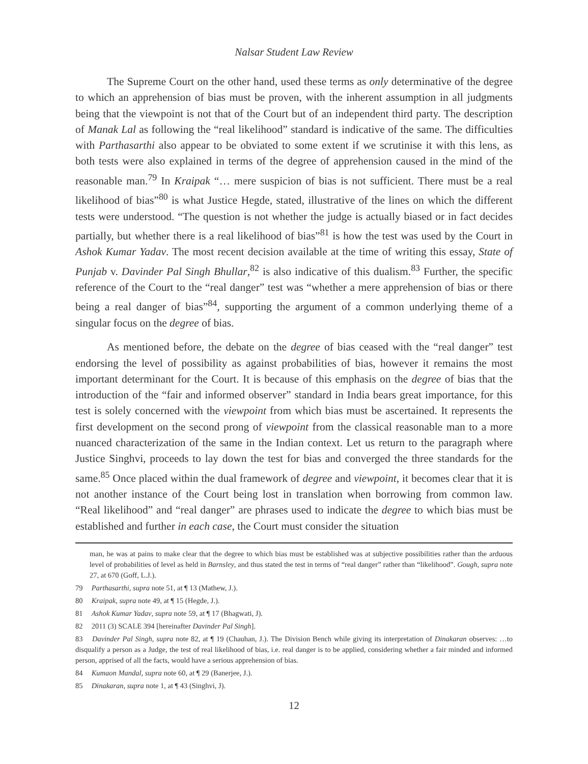Nalsar Student Law Review
The Supreme Court on the other hand, used these terms as only determinative of the degree to which an apprehension of bias must be proven, with the inherent assumption in all judgments being that the viewpoint is not that of the Court but of an independent third party. The description of Manak Lal as following the “real likelihood” standard is indicative of the same. The difficulties with Parthasarthi also appear to be obviated to some extent if we scrutinise it with this lens, as both tests were also explained in terms of the degree of apprehension caused in the mind of the reasonable man.<sup>79</sup> In Kraipak “… mere suspicion of bias is not sufficient. There must be a real likelihood of bias”<sup>80</sup> is what Justice Hegde, stated, illustrative of the lines on which the different tests were understood. “The question is not whether the judge is actually biased or in fact decides partially, but whether there is a real likelihood of bias”<sup>81</sup> is how the test was used by the Court in Ashok Kumar Yadav. The most recent decision available at the time of writing this essay, State of Punjab v. Davinder Pal Singh Bhullar,<sup>82</sup> is also indicative of this dualism.<sup>83</sup> Further, the specific reference of the Court to the “real danger” test was “whether a mere apprehension of bias or there being a real danger of bias”<sup>84</sup>, supporting the argument of a common underlying theme of a singular focus on the degree of bias.
As mentioned before, the debate on the degree of bias ceased with the “real danger” test endorsing the level of possibility as against probabilities of bias, however it remains the most important determinant for the Court. It is because of this emphasis on the degree of bias that the introduction of the “fair and informed observer” standard in India bears great importance, for this test is solely concerned with the viewpoint from which bias must be ascertained. It represents the first development on the second prong of viewpoint from the classical reasonable man to a more nuanced characterization of the same in the Indian context. Let us return to the paragraph where Justice Singhvi, proceeds to lay down the test for bias and converged the three standards for the same.<sup>85</sup> Once placed within the dual framework of degree and viewpoint, it becomes clear that it is not another instance of the Court being lost in translation when borrowing from common law. “Real likelihood” and “real danger” are phrases used to indicate the degree to which bias must be established and further in each case, the Court must consider the situation
man, he was at pains to make clear that the degree to which bias must be established was at subjective possibilities rather than the arduous level of probabilities of level as held in Barnsley, and thus stated the test in terms of “real danger” rather than “likelihood”. Gough, supra note 27, at 670 (Goff, L.J.).
79 Parthasarthi, supra note 51, at ¶ 13 (Mathew, J.).
80 Kraipak, supra note 49, at ¶ 15 (Hegde, J.).
81 Ashok Kumar Yadav, supra note 59, at ¶ 17 (Bhagwati, J).
82 2011 (3) SCALE 394 [hereinafter Davinder Pal Singh].
83 Davinder Pal Singh, supra note 82, at ¶ 19 (Chauhan, J.). The Division Bench while giving its interpretation of Dinakaran observes: …to disqualify a person as a Judge, the test of real likelihood of bias, i.e. real danger is to be applied, considering whether a fair minded and informed person, apprised of all the facts, would have a serious apprehension of bias.
84 Kumaon Mandal, supra note 60, at ¶ 29 (Banerjee, J.).
85 Dinakaran, supra note 1, at ¶ 43 (Singhvi, J).
12